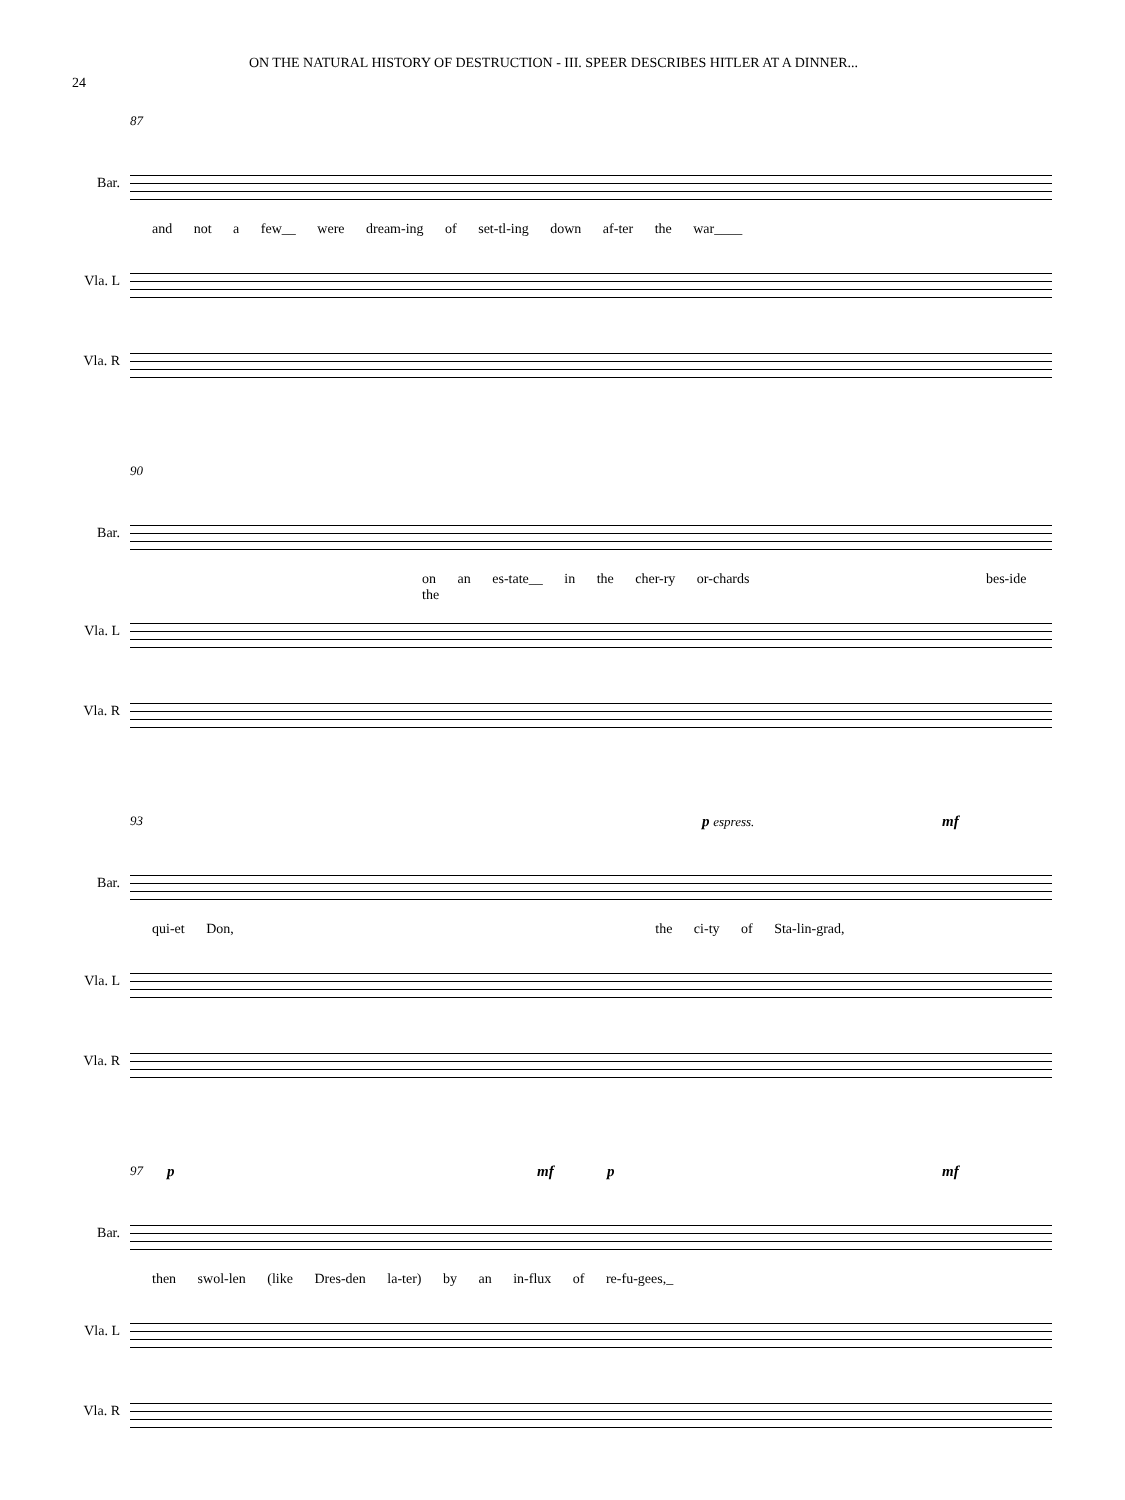24
ON THE NATURAL HISTORY OF DESTRUCTION - III. SPEER DESCRIBES HITLER AT A DINNER...
87
Bar.
and not a few__ were dream-ing of set-tl-ing down af-ter the war____
Vla. L
Vla. R
90
Bar.
on an es-tate__ in the cher-ry or-chards bes-ide the
Vla. L
Vla. R
93 p espress. mf
Bar.
qui-et Don, the ci-ty of Sta-lin-grad,
Vla. L
Vla. R
97 p mf p mf
Bar.
then swol-len (like Dres-den la-ter) by an in-flux of re-fu-gees,_
Vla. L
Vla. R